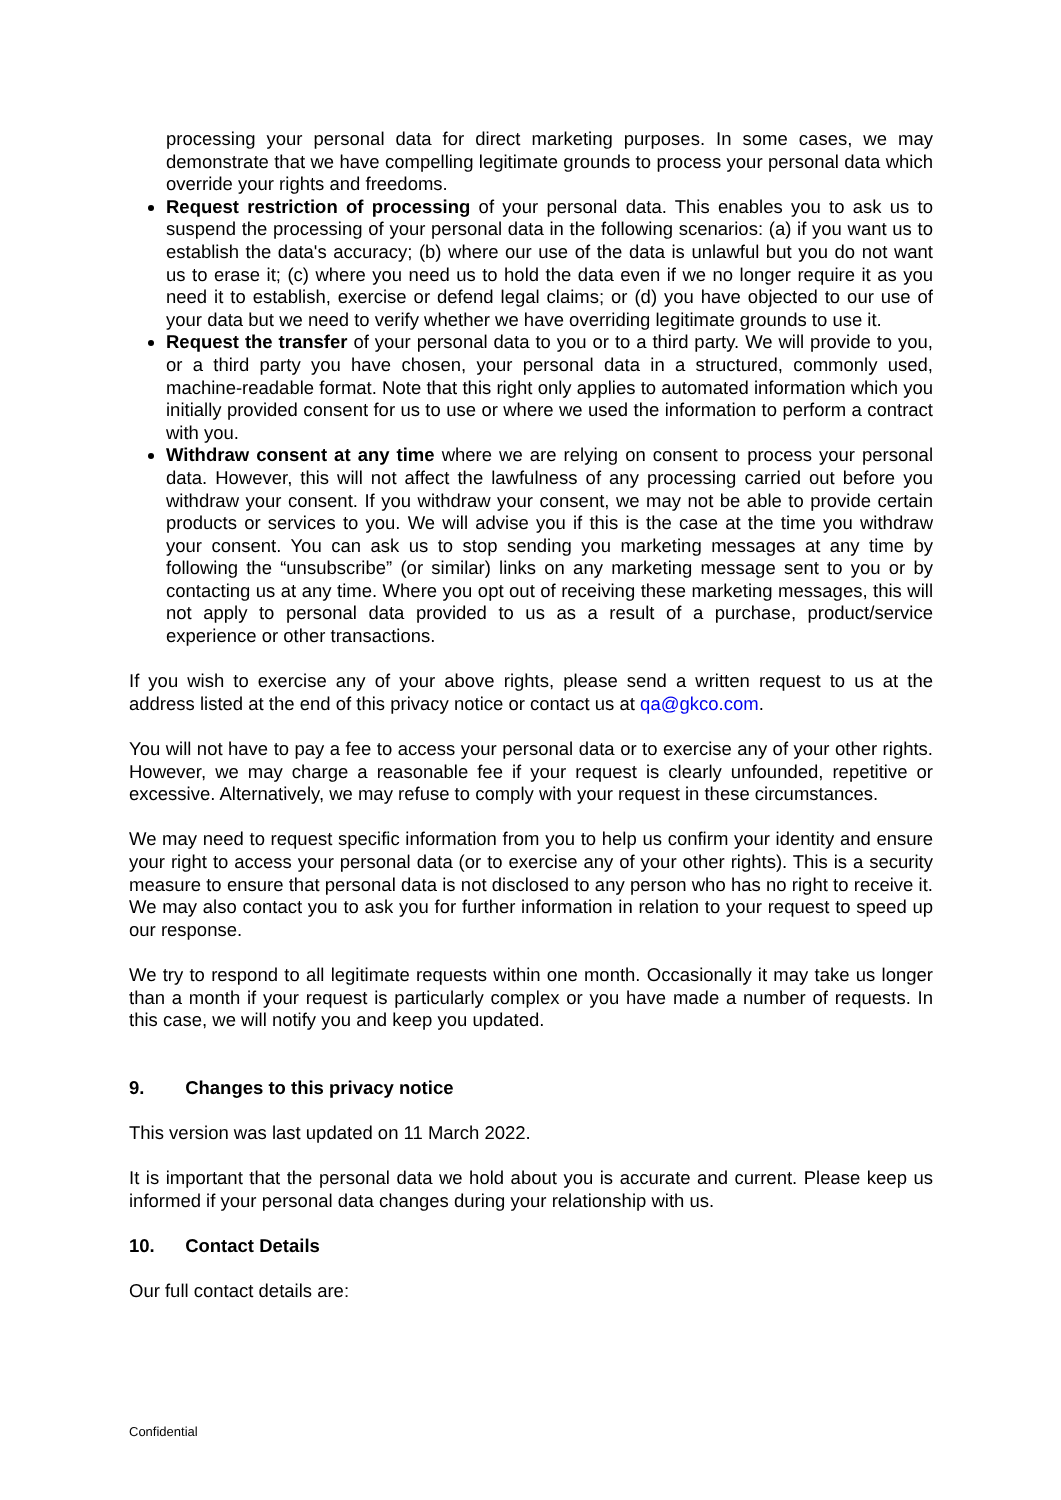processing your personal data for direct marketing purposes. In some cases, we may demonstrate that we have compelling legitimate grounds to process your personal data which override your rights and freedoms.
Request restriction of processing of your personal data. This enables you to ask us to suspend the processing of your personal data in the following scenarios: (a) if you want us to establish the data's accuracy; (b) where our use of the data is unlawful but you do not want us to erase it; (c) where you need us to hold the data even if we no longer require it as you need it to establish, exercise or defend legal claims; or (d) you have objected to our use of your data but we need to verify whether we have overriding legitimate grounds to use it.
Request the transfer of your personal data to you or to a third party. We will provide to you, or a third party you have chosen, your personal data in a structured, commonly used, machine-readable format. Note that this right only applies to automated information which you initially provided consent for us to use or where we used the information to perform a contract with you.
Withdraw consent at any time where we are relying on consent to process your personal data. However, this will not affect the lawfulness of any processing carried out before you withdraw your consent. If you withdraw your consent, we may not be able to provide certain products or services to you. We will advise you if this is the case at the time you withdraw your consent. You can ask us to stop sending you marketing messages at any time by following the “unsubscribe” (or similar) links on any marketing message sent to you or by contacting us at any time. Where you opt out of receiving these marketing messages, this will not apply to personal data provided to us as a result of a purchase, product/service experience or other transactions.
If you wish to exercise any of your above rights, please send a written request to us at the address listed at the end of this privacy notice or contact us at qa@gkco.com.
You will not have to pay a fee to access your personal data or to exercise any of your other rights. However, we may charge a reasonable fee if your request is clearly unfounded, repetitive or excessive. Alternatively, we may refuse to comply with your request in these circumstances.
We may need to request specific information from you to help us confirm your identity and ensure your right to access your personal data (or to exercise any of your other rights). This is a security measure to ensure that personal data is not disclosed to any person who has no right to receive it. We may also contact you to ask you for further information in relation to your request to speed up our response.
We try to respond to all legitimate requests within one month. Occasionally it may take us longer than a month if your request is particularly complex or you have made a number of requests. In this case, we will notify you and keep you updated.
9. Changes to this privacy notice
This version was last updated on 11 March 2022.
It is important that the personal data we hold about you is accurate and current. Please keep us informed if your personal data changes during your relationship with us.
10. Contact Details
Our full contact details are:
Confidential